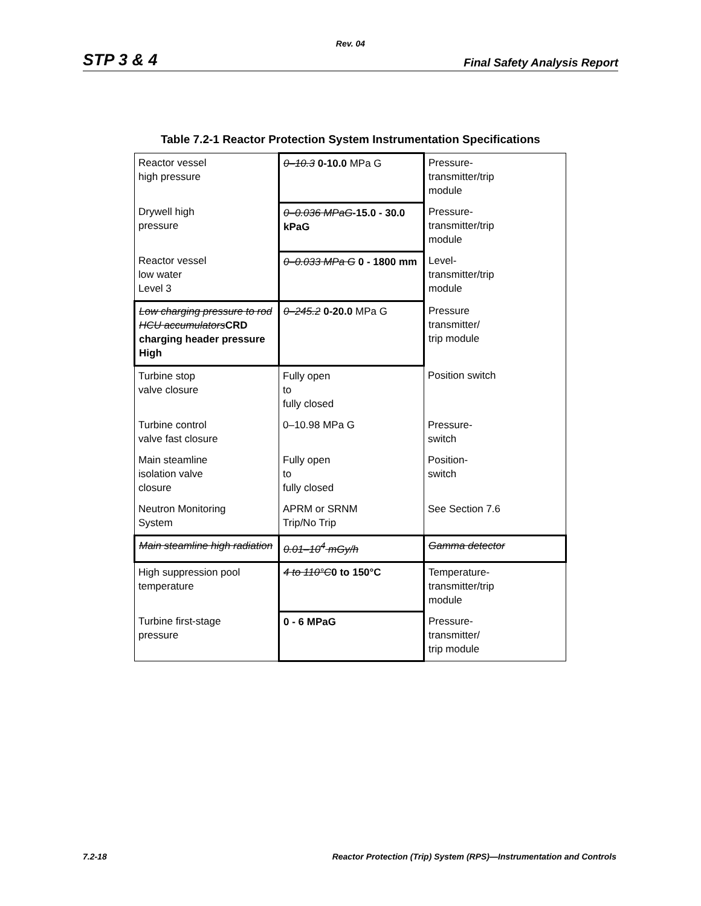Rev. 04
STP 3 & 4 Final Safety Analysis Report
Table 7.2-1 Reactor Protection System Instrumentation Specifications
| Reactor vessel high pressure | 0–10.3 0-10.0 MPa G | Pressure- transmitter/trip module |
| Drywell high pressure | 0–0.036 MPaG -15.0 - 30.0 kPaG | Pressure- transmitter/trip module |
| Reactor vessel low water Level 3 | 0–0.033 MPa G 0 - 1800 mm | Level- transmitter/trip module |
| Low charging pressure to rod HCU accumulators CRD charging header pressure High | 0–245.2 0-20.0 MPa G | Pressure transmitter/ trip module |
| Turbine stop valve closure | Fully open to fully closed | Position switch |
| Turbine control valve fast closure | 0–10.98 MPa G | Pressure- switch |
| Main steamline isolation valve closure | Fully open to fully closed | Position- switch |
| Neutron Monitoring System | APRM or SRNM Trip/No Trip | See Section 7.6 |
| Main steamline high radiation | 0.01–10<sup>4</sup> mGy/h | Gamma detector |
| High suppression pool temperature | 4 to 110°C 0 to 150°C | Temperature- transmitter/trip module |
| Turbine first-stage pressure | 0 - 6 MPaG | Pressure- transmitter/ trip module |
7.2-18 Reactor Protection (Trip) System (RPS)—Instrumentation and Controls